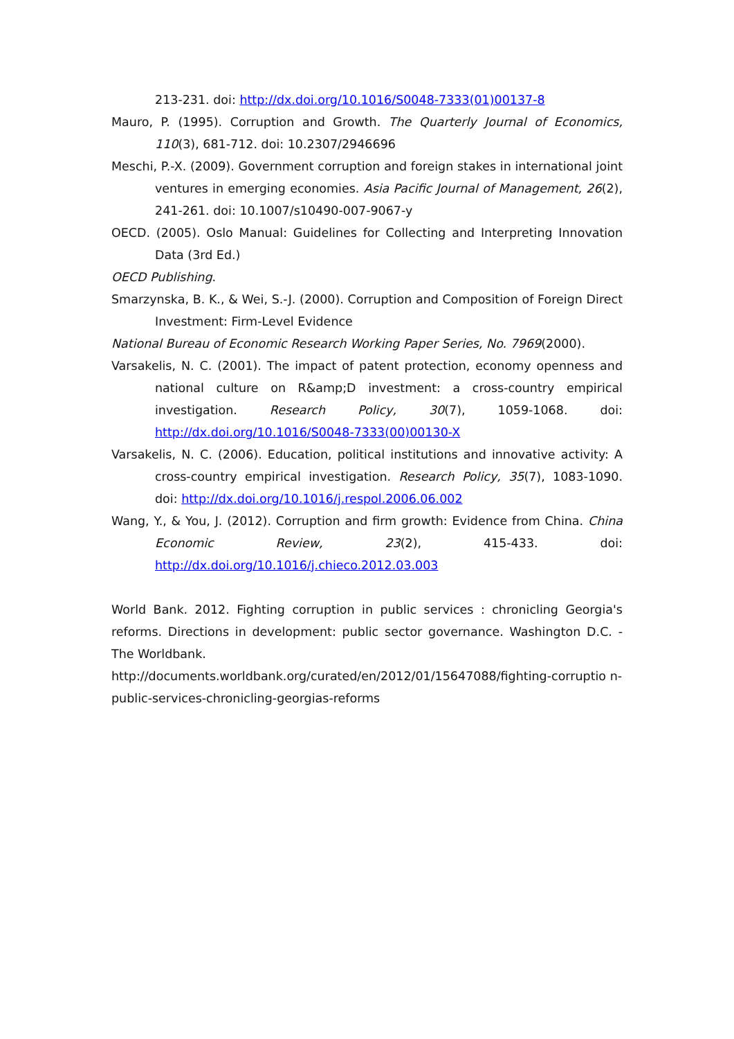213-231. doi: http://dx.doi.org/10.1016/S0048-7333(01)00137-8
Mauro, P. (1995). Corruption and Growth. The Quarterly Journal of Economics, 110(3), 681-712. doi: 10.2307/2946696
Meschi, P.-X. (2009). Government corruption and foreign stakes in international joint ventures in emerging economies. Asia Pacific Journal of Management, 26(2), 241-261. doi: 10.1007/s10490-007-9067-y
OECD. (2005). Oslo Manual: Guidelines for Collecting and Interpreting Innovation Data (3rd Ed.)
OECD Publishing.
Smarzynska, B. K., & Wei, S.-J. (2000). Corruption and Composition of Foreign Direct Investment: Firm-Level Evidence
National Bureau of Economic Research Working Paper Series, No. 7969(2000).
Varsakelis, N. C. (2001). The impact of patent protection, economy openness and national culture on R&amp;D investment: a cross-country empirical investigation. Research Policy, 30(7), 1059-1068. doi: http://dx.doi.org/10.1016/S0048-7333(00)00130-X
Varsakelis, N. C. (2006). Education, political institutions and innovative activity: A cross-country empirical investigation. Research Policy, 35(7), 1083-1090. doi: http://dx.doi.org/10.1016/j.respol.2006.06.002
Wang, Y., & You, J. (2012). Corruption and firm growth: Evidence from China. China Economic Review, 23(2), 415-433. doi: http://dx.doi.org/10.1016/j.chieco.2012.03.003
World Bank. 2012. Fighting corruption in public services : chronicling Georgia's reforms. Directions in development: public sector governance. Washington D.C. - The Worldbank.
http://documents.worldbank.org/curated/en/2012/01/15647088/fighting-corruptio n-public-services-chronicling-georgias-reforms